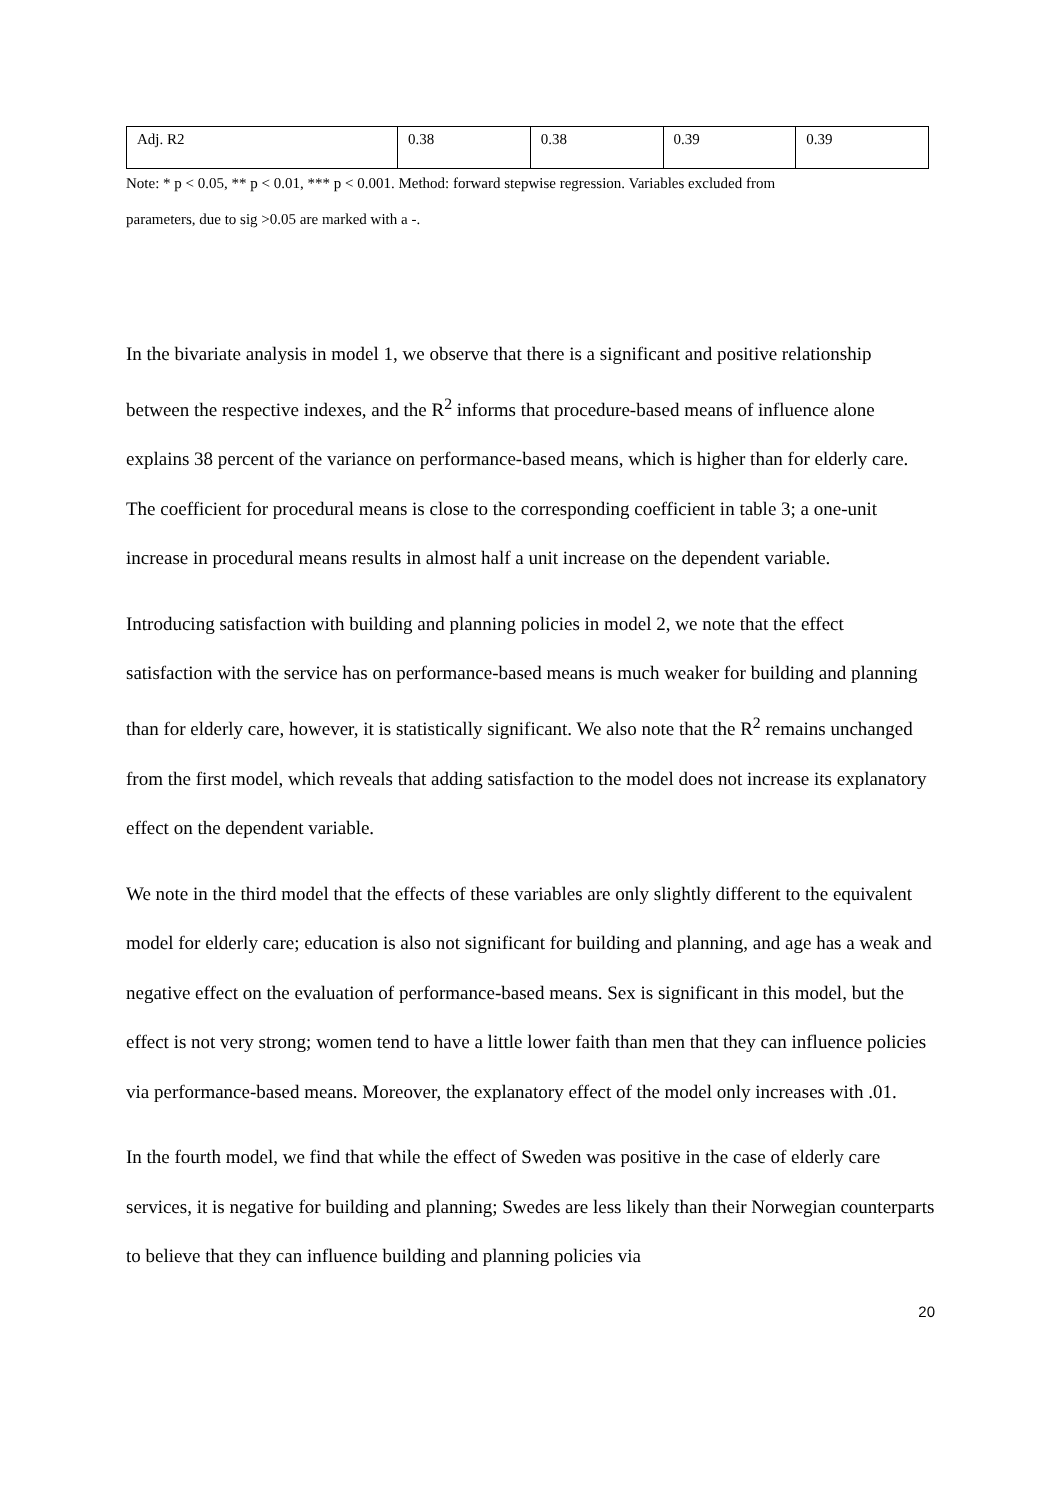| Adj. R2 | 0.38 | 0.38 | 0.39 | 0.39 |
Note: * p < 0.05, ** p < 0.01, *** p < 0.001. Method: forward stepwise regression. Variables excluded from
parameters, due to sig >0.05 are marked with a -.
In the bivariate analysis in model 1, we observe that there is a significant and positive relationship between the respective indexes, and the R<sup>2</sup> informs that procedure-based means of influence alone explains 38 percent of the variance on performance-based means, which is higher than for elderly care. The coefficient for procedural means is close to the corresponding coefficient in table 3; a one-unit increase in procedural means results in almost half a unit increase on the dependent variable.
Introducing satisfaction with building and planning policies in model 2, we note that the effect satisfaction with the service has on performance-based means is much weaker for building and planning than for elderly care, however, it is statistically significant. We also note that the R<sup>2</sup> remains unchanged from the first model, which reveals that adding satisfaction to the model does not increase its explanatory effect on the dependent variable.
We note in the third model that the effects of these variables are only slightly different to the equivalent model for elderly care; education is also not significant for building and planning, and age has a weak and negative effect on the evaluation of performance-based means. Sex is significant in this model, but the effect is not very strong; women tend to have a little lower faith than men that they can influence policies via performance-based means. Moreover, the explanatory effect of the model only increases with .01.
In the fourth model, we find that while the effect of Sweden was positive in the case of elderly care services, it is negative for building and planning; Swedes are less likely than their Norwegian counterparts to believe that they can influence building and planning policies via
20